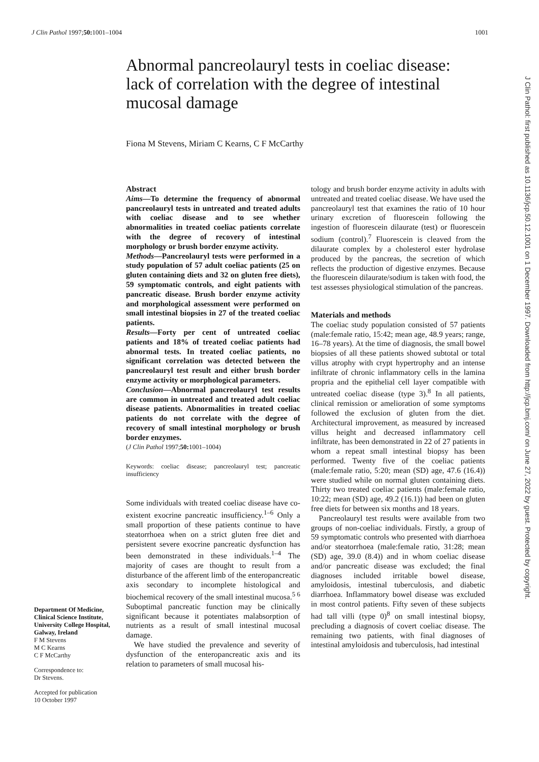J Clin Pathol 1997;50: 1001–1004 1001
Abnormal pancreolauryl tests in coeliac disease: lack of correlation with the degree of intestinal mucosal damage
Fiona M Stevens, Miriam C Kearns, C F McCarthy
Department Of Medicine, Clinical Science Institute, University College Hospital, Galway, Ireland
F M Stevens
M C Kearns
C F McCarthy
Correspondence to:
Dr Stevens.
Accepted for publication
10 October 1997
Abstract
Aims—To determine the frequency of abnormal pancreolauryl tests in untreated and treated adults with coeliac disease and to see whether abnormalities in treated coeliac patients correlate with the degree of recovery of intestinal morphology or brush border enzyme activity.
Methods—Pancreolauryl tests were performed in a study population of 57 adult coeliac patients (25 on gluten containing diets and 32 on gluten free diets), 59 symptomatic controls, and eight patients with pancreatic disease. Brush border enzyme activity and morphological assessment were performed on small intestinal biopsies in 27 of the treated coeliac patients.
Results—Forty per cent of untreated coeliac patients and 18% of treated coeliac patients had abnormal tests. In treated coeliac patients, no significant correlation was detected between the pancreolauryl test result and either brush border enzyme activity or morphological parameters.
Conclusion—Abnormal pancreolauryl test results are common in untreated and treated adult coeliac disease patients. Abnormalities in treated coeliac patients do not correlate with the degree of recovery of small intestinal morphology or brush border enzymes.
(J Clin Pathol 1997;50: 1001–1004)
Keywords: coeliac disease; pancreolauryl test; pancreatic insufficiency
Some individuals with treated coeliac disease have co-existent exocrine pancreatic insufficiency.<sup>1–6</sup> Only a small proportion of these patients continue to have steatorrhoea when on a strict gluten free diet and persistent severe exocrine pancreatic dysfunction has been demonstrated in these individuals.<sup>1–4</sup> The majority of cases are thought to result from a disturbance of the afferent limb of the enteropancreatic axis secondary to incomplete histological and biochemical recovery of the small intestinal mucosa.<sup>5 6</sup> Suboptimal pancreatic function may be clinically significant because it potentiates malabsorption of nutrients as a result of small intestinal mucosal damage.
We have studied the prevalence and severity of dysfunction of the enteropancreatic axis and its relation to parameters of small mucosal his-
tology and brush border enzyme activity in adults with untreated and treated coeliac disease. We have used the pancreolauryl test that examines the ratio of 10 hour urinary excretion of fluorescein following the ingestion of fluorescein dilaurate (test) or fluorescein sodium (control).<sup>7</sup> Fluorescein is cleaved from the dilaurate complex by a cholesterol ester hydrolase produced by the pancreas, the secretion of which reflects the production of digestive enzymes. Because the fluorescein dilaurate/sodium is taken with food, the test assesses physiological stimulation of the pancreas.
Materials and methods
The coeliac study population consisted of 57 patients (male:female ratio, 15:42; mean age, 48.9 years; range, 16–78 years). At the time of diagnosis, the small bowel biopsies of all these patients showed subtotal or total villus atrophy with crypt hypertrophy and an intense infiltrate of chronic inflammatory cells in the lamina propria and the epithelial cell layer compatible with untreated coeliac disease (type 3).<sup>8</sup> In all patients, clinical remission or amelioration of some symptoms followed the exclusion of gluten from the diet. Architectural improvement, as measured by increased villus height and decreased inflammatory cell infiltrate, has been demonstrated in 22 of 27 patients in whom a repeat small intestinal biopsy has been performed. Twenty five of the coeliac patients (male:female ratio, 5:20; mean (SD) age, 47.6 (16.4)) were studied while on normal gluten containing diets. Thirty two treated coeliac patients (male:female ratio, 10:22; mean (SD) age, 49.2 (16.1)) had been on gluten free diets for between six months and 18 years.
Pancreolauryl test results were available from two groups of non-coeliac individuals. Firstly, a group of 59 symptomatic controls who presented with diarrhoea and/or steatorrhoea (male:female ratio, 31:28; mean (SD) age, 39.0 (8.4)) and in whom coeliac disease and/or pancreatic disease was excluded; the final diagnoses included irritable bowel disease, amyloidosis, intestinal tuberculosis, and diabetic diarrhoea. Inflammatory bowel disease was excluded in most control patients. Fifty seven of these subjects had tall villi (type 0)<sup>8</sup> on small intestinal biopsy, precluding a diagnosis of covert coeliac disease. The remaining two patients, with final diagnoses of intestinal amyloidosis and tuberculosis, had intestinal
J Clin Pathol: first published as 10.1136/jcp.50.12.1001 on 1 December 1997. Downloaded from http://jcp.bmj.com/ on June 27, 2022 by guest. Protected by copyright.